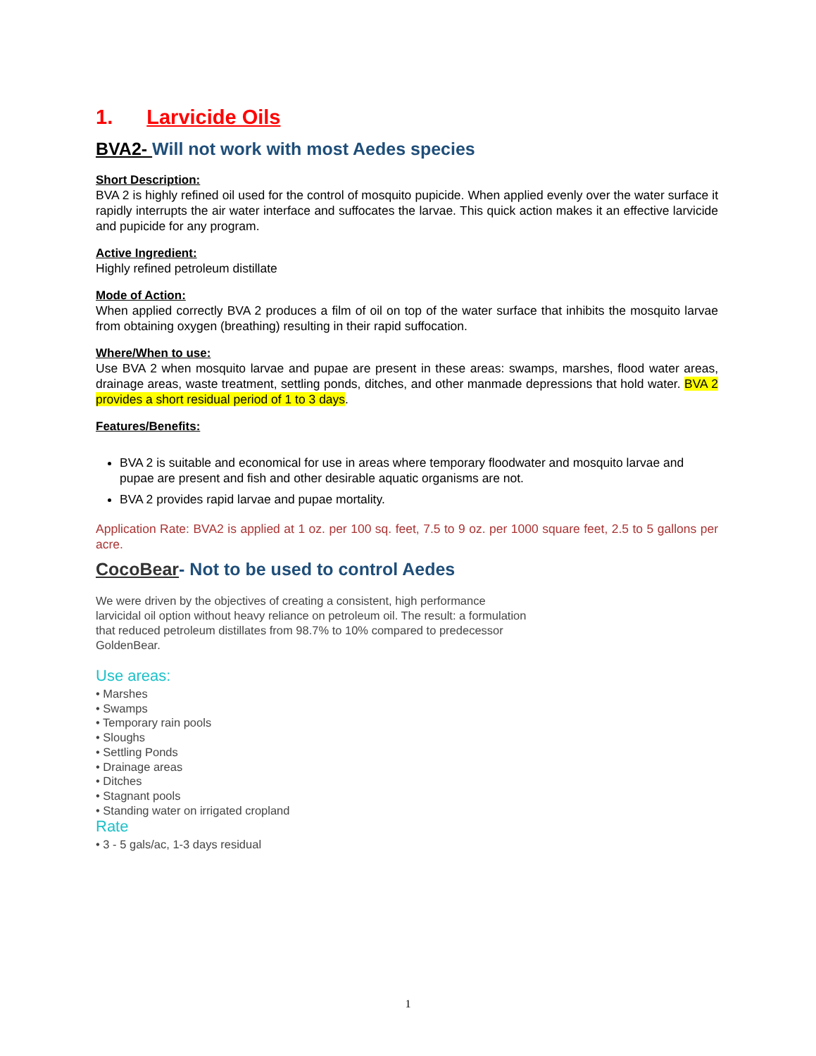1. Larvicide Oils
BVA2- Will not work with most Aedes species
Short Description:
BVA 2 is highly refined oil used for the control of mosquito pupicide. When applied evenly over the water surface it rapidly interrupts the air water interface and suffocates the larvae. This quick action makes it an effective larvicide and pupicide for any program.
Active Ingredient:
Highly refined petroleum distillate
Mode of Action:
When applied correctly BVA 2 produces a film of oil on top of the water surface that inhibits the mosquito larvae from obtaining oxygen (breathing) resulting in their rapid suffocation.
Where/When to use:
Use BVA 2 when mosquito larvae and pupae are present in these areas: swamps, marshes, flood water areas, drainage areas, waste treatment, settling ponds, ditches, and other manmade depressions that hold water. BVA 2 provides a short residual period of 1 to 3 days.
Features/Benefits:
BVA 2 is suitable and economical for use in areas where temporary floodwater and mosquito larvae and pupae are present and fish and other desirable aquatic organisms are not.
BVA 2 provides rapid larvae and pupae mortality.
Application Rate: BVA2 is applied at 1 oz. per 100 sq. feet, 7.5 to 9 oz. per 1000 square feet, 2.5 to 5 gallons per acre.
CocoBear- Not to be used to control Aedes
We were driven by the objectives of creating a consistent, high performance larvicidal oil option without heavy reliance on petroleum oil. The result: a formulation that reduced petroleum distillates from 98.7% to 10% compared to predecessor GoldenBear.
Use areas:
• Marshes
• Swamps
• Temporary rain pools
• Sloughs
• Settling Ponds
• Drainage areas
• Ditches
• Stagnant pools
• Standing water on irrigated cropland
Rate
• 3 - 5 gals/ac, 1-3 days residual
1